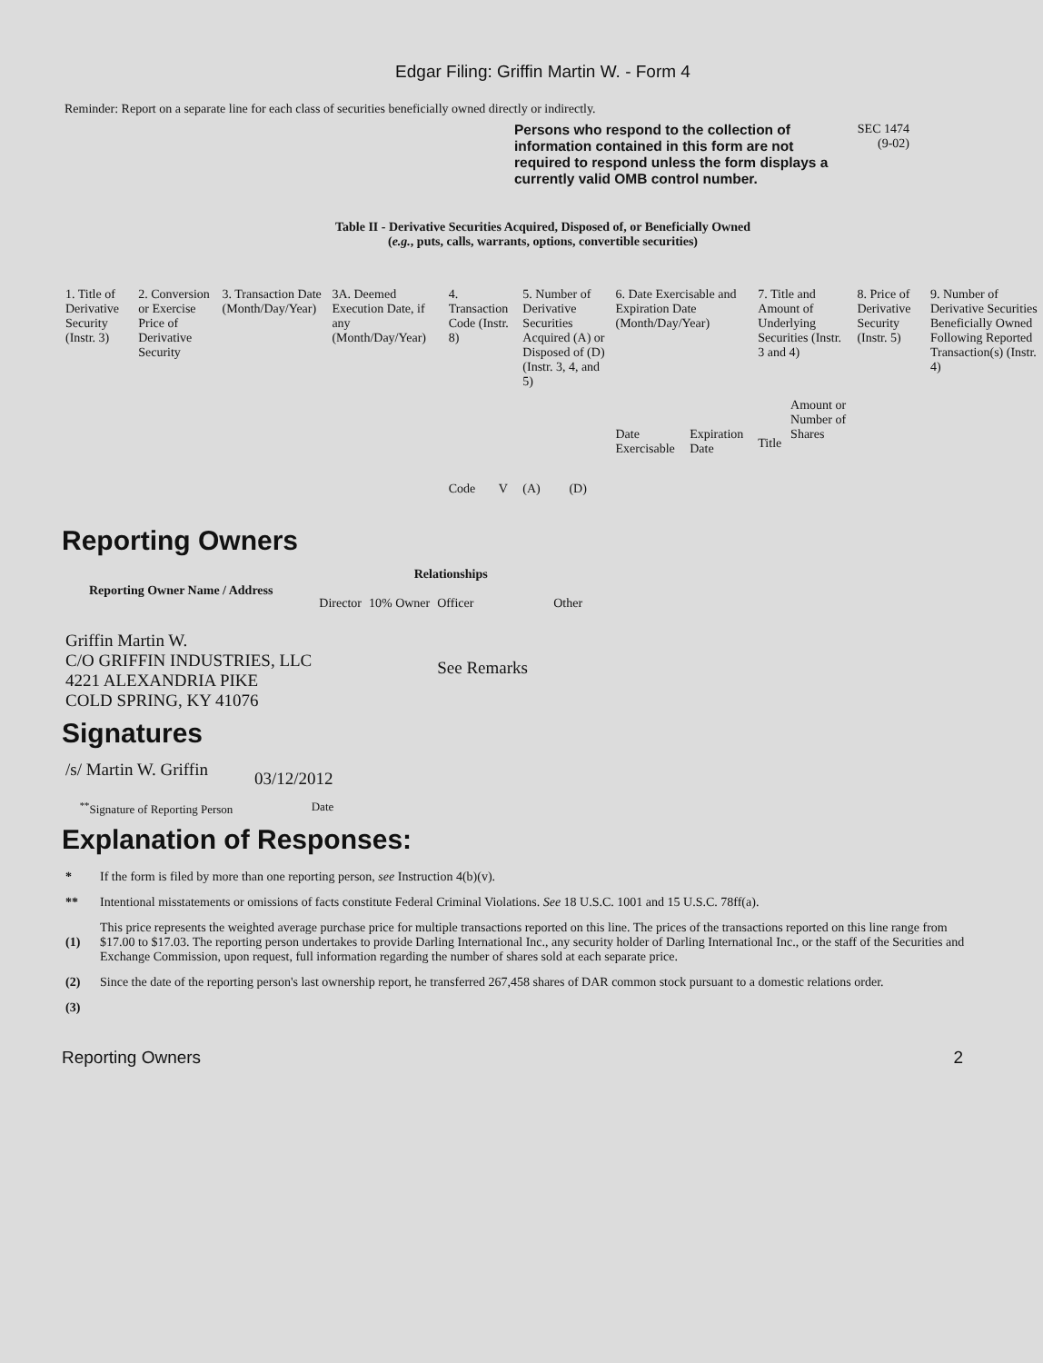Edgar Filing: Griffin Martin W. - Form 4
Reminder: Report on a separate line for each class of securities beneficially owned directly or indirectly.
Persons who respond to the collection of information contained in this form are not required to respond unless the form displays a currently valid OMB control number.
SEC 1474
(9-02)
Table II - Derivative Securities Acquired, Disposed of, or Beneficially Owned
(e.g., puts, calls, warrants, options, convertible securities)
| 1. Title of Derivative Security (Instr. 3) | 2. Conversion or Exercise Price of Derivative Security | 3. Transaction Date (Month/Day/Year) | 3A. Deemed Execution Date, if any (Month/Day/Year) | 4. Transaction Code (Instr. 8) | | 5. Number of Derivative Securities Acquired (A) or Disposed of (D) (Instr. 3, 4, and 5) | | 6. Date Exercisable and Expiration Date (Month/Day/Year) | | 7. Title and Amount of Underlying Securities (Instr. 3 and 4) | | 8. Price of Derivative Security (Instr. 5) | 9. Number of Derivative Securities Beneficially Owned Following Reported Transaction(s) (Instr. 4) |
| | | | | Code | V | (A) | (D) | Date Exercisable | Expiration Date | Title | Amount or Number of Shares | | |
Reporting Owners
| Reporting Owner Name / Address | Relationships | | | |
| --- | --- | --- | --- | --- |
| | Director | 10% Owner | Officer | Other |
| Griffin Martin W. C/O GRIFFIN INDUSTRIES, LLC 4221 ALEXANDRIA PIKE COLD SPRING, KY 41076 | | | See Remarks | |
Signatures
| /s/ Martin W. Griffin | 03/12/2012 |
| <sup>**</sup> Signature of Reporting Person | Date |
Explanation of Responses:
| * | If the form is filed by more than one reporting person, see Instruction 4(b)(v). |
| ** | Intentional misstatements or omissions of facts constitute Federal Criminal Violations. See 18 U.S.C. 1001 and 15 U.S.C. 78ff(a). |
| (1) | This price represents the weighted average purchase price for multiple transactions reported on this line. The prices of the transactions reported on this line range from $17.00 to $17.03. The reporting person undertakes to provide Darling International Inc., any security holder of Darling International Inc., or the staff of the Securities and Exchange Commission, upon request, full information regarding the number of shares sold at each separate price. |
| (2) | Since the date of the reporting person's last ownership report, he transferred 267,458 shares of DAR common stock pursuant to a domestic relations order. |
| (3) | |
Reporting Owners 2